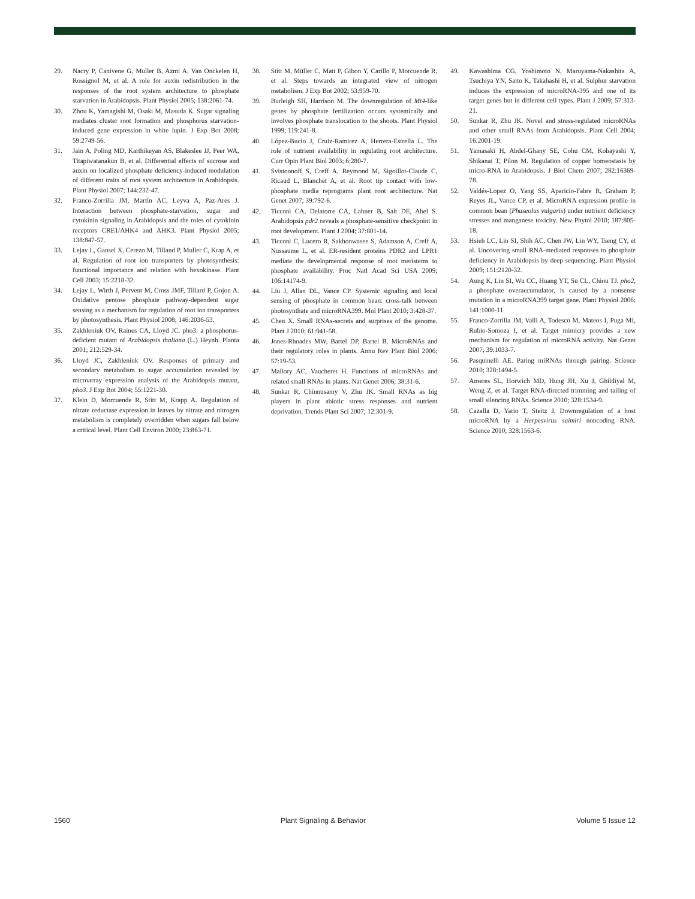29. Nacry P, Canivene G, Muller B, Azmi A, Van Onckelen H, Rossignol M, et al. A role for auxin redistribution in the responses of the root system architecture to phosphate starvation in Arabidopsis. Plant Physiol 2005; 138:2061-74.
30. Zhou K, Yamagishi M, Osaki M, Masuda K. Sugar signaling mediates cluster root formation and phosphorus starvation-induced gene expression in white lupin. J Exp Bot 2008; 59:2749-56.
31. Jain A, Poling MD, Karthikeyan AS, Blakeslee JJ, Peer WA, Titapiwatanakun B, et al. Differential effects of sucrose and auxin on localized phosphate deficiency-induced modulation of different traits of root system architecture in Arabidopsis. Plant Physiol 2007; 144:232-47.
32. Franco-Zorrilla JM, Martín AC, Leyva A, Paz-Ares J. Interaction between phosphate-starvation, sugar and cytokinin signaling in Arabidopsis and the roles of cytokinin receptors CRE1/AHK4 and AHK3. Plant Physiol 2005; 138:847-57.
33. Lejay L, Gansel X, Cerezo M, Tilland P, Muller C, Krap A, et al. Regulation of root ion transporters by photosynthesis: functional importance and relation with hexokinase. Plant Cell 2003; 15:2218-32.
34. Lejay L, Wirth J, Pervent M, Cross JMF, Tillard P, Gojon A. Oxidative pentose phosphate pathway-dependent sugar sensing as a mechanism for regulation of root ion transporters by photosynthesis. Plant Physiol 2008; 146:2036-53.
35. Zakhleniuk OV, Raines CA, Lloyd JC. pho3: a phosphorus-deficient mutant of Arabidopsis thaliana (L.) Heynh. Planta 2001; 212:529-34.
36. Lloyd JC, Zakhleniuk OV. Responses of primary and secondary metabolism to sugar accumulation revealed by microarray expression analysis of the Arabidopsis mutant, pho3. J Exp Bot 2004; 55:1221-30.
37. Klein D, Morcuende R, Stitt M, Krapp A. Regulation of nitrate reductase expression in leaves by nitrate and nitrogen metabolism is completely overridden when sugars fall below a critical level. Plant Cell Environ 2000; 23:863-71.
38. Stitt M, Müller C, Matt P, Gibon Y, Carillo P, Morcuende R, et al. Steps towards an integrated view of nitrogen metabolism. J Exp Bot 2002; 53:959-70.
39. Burleigh SH, Harrison M. The downregulation of Mt4-like genes by phosphate fertilization occurs systemically and involves phosphate translocation to the shoots. Plant Physiol 1999; 119:241-8.
40. López-Bucio J, Cruiz-Ramirez A, Herrera-Estrella L. The role of nutrient availability in regulating root architecture. Curr Opin Plant Biol 2003; 6:280-7.
41. Svistoonoff S, Creff A, Reymond M, Sigoillot-Claude C, Ricaud L, Blanchet A, et al. Root tip contact with low-phosphate media reprograms plant root architecture. Nat Genet 2007; 39:792-6.
42. Ticconi CA, Delatorre CA, Lahner B, Salt DE, Abel S. Arabidopsis pdr2 reveals a phosphate-sensitive checkpoint in root development. Plant J 2004; 37:801-14.
43. Ticconi C, Lucero R, Sakhonwasee S, Adamson A, Creff A, Nussaume L, et al. ER-resident proteins PDR2 and LPR1 mediate the developmental response of root meristems to phosphate availability. Proc Natl Acad Sci USA 2009; 106:14174-9.
44. Liu J, Allan DL, Vance CP. Systemic signaling and local sensing of phosphate in common bean: cross-talk between photosynthate and microRNA399. Mol Plant 2010; 3:428-37.
45. Chen X. Small RNAs-secrets and surprises of the genome. Plant J 2010; 61:941-58.
46. Jones-Rhoades MW, Bartel DP, Bartel B. MicroRNAs and their regulatory roles in plants. Annu Rev Plant Biol 2006; 57:19-53.
47. Mallory AC, Vaucheret H. Functions of microRNAs and related small RNAs in plants. Nat Genet 2006; 38:31-6.
48. Sunkar R, Chinnusamy V, Zhu JK. Small RNAs as big players in plant abiotic stress responses and nutrient deprivation. Trends Plant Sci 2007; 12:301-9.
49. Kawashima CG, Yoshimoto N, Maruyama-Nakashita A, Tsuchiya YN, Saito K, Takahashi H, et al. Sulphur starvation induces the expression of microRNA-395 and one of its target genes but in different cell types. Plant J 2009; 57:313-21.
50. Sunkar R, Zhu JK. Novel and stress-regulated microRNAs and other small RNAs from Arabidopsis. Plant Cell 2004; 16:2001-19.
51. Yamasaki H, Abdel-Ghany SE, Cohu CM, Kobayashi Y, Shikanai T, Pilon M. Regulation of copper homeostasis by micro-RNA in Arabidopsis. J Biol Chem 2007; 282:16369-78.
52. Valdés-Lopez O, Yang SS, Aparicio-Fabre R, Graham P, Reyes JL, Vance CP, et al. MicroRNA expression profile in common bean (Phaseolus vulgaris) under nutrient deficiency stresses and manganese toxicity. New Phytol 2010; 187:805-18.
53. Hsieh LC, Lin SI, Shih AC, Chen JW, Lin WY, Tseng CY, et al. Uncovering small RNA-mediated responses to phosphate deficiency in Arabidopsis by deep sequencing. Plant Physiol 2009; 151:2120-32.
54. Aung K, Lin SI, Wu CC, Huang YT, Su CL, Chiou TJ. pho2, a phosphate overaccumulator, is caused by a nonsense mutation in a microRNA399 target gene. Plant Physiol 2006; 141:1000-11.
55. Franco-Zorrilla JM, Valli A, Todesco M, Mateos I, Puga MI, Rubio-Somoza I, et al. Target mimicry provides a new mechanism for regulation of microRNA activity. Nat Genet 2007; 39:1033-7.
56. Pasquinelli AE. Paring miRNAs through pairing. Science 2010; 328:1494-5.
57. Ameres SL, Horwich MD, Hung JH, Xu J, Ghildiyal M, Weng Z, et al. Target RNA-directed trimming and tailing of small silencing RNAs. Science 2010; 328:1534-9.
58. Cazalla D, Yario T, Steitz J. Downregulation of a host microRNA by a Herpesvirus saimiri noncoding RNA. Science 2010; 328:1563-6.
1560 Plant Signaling & Behavior Volume 5 Issue 12